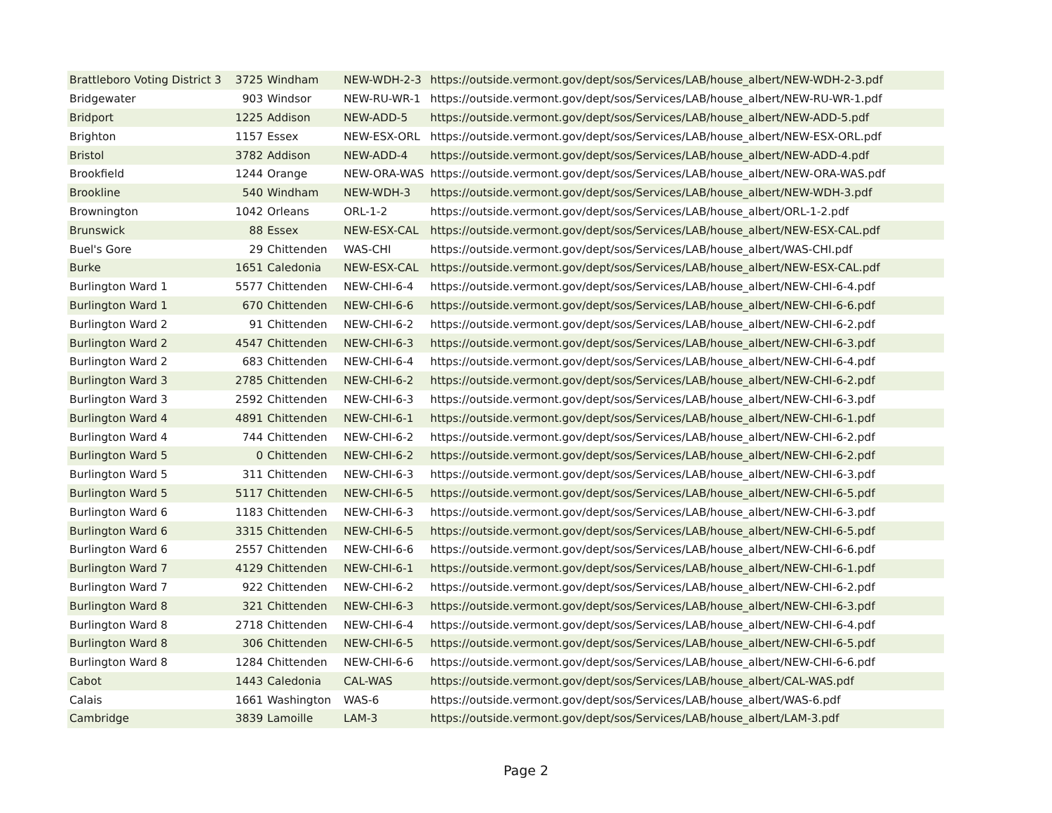| Brattleboro Voting District 3 | 3725 | Windham | NEW-WDH-2-3 | https://outside.vermont.gov/dept/sos/Services/LAB/house_albert/NEW-WDH-2-3.pdf |
| Bridgewater | 903 | Windsor | NEW-RU-WR-1 | https://outside.vermont.gov/dept/sos/Services/LAB/house_albert/NEW-RU-WR-1.pdf |
| Bridport | 1225 | Addison | NEW-ADD-5 | https://outside.vermont.gov/dept/sos/Services/LAB/house_albert/NEW-ADD-5.pdf |
| Brighton | 1157 | Essex | NEW-ESX-ORL | https://outside.vermont.gov/dept/sos/Services/LAB/house_albert/NEW-ESX-ORL.pdf |
| Bristol | 3782 | Addison | NEW-ADD-4 | https://outside.vermont.gov/dept/sos/Services/LAB/house_albert/NEW-ADD-4.pdf |
| Brookfield | 1244 | Orange | NEW-ORA-WAS | https://outside.vermont.gov/dept/sos/Services/LAB/house_albert/NEW-ORA-WAS.pdf |
| Brookline | 540 | Windham | NEW-WDH-3 | https://outside.vermont.gov/dept/sos/Services/LAB/house_albert/NEW-WDH-3.pdf |
| Brownington | 1042 | Orleans | ORL-1-2 | https://outside.vermont.gov/dept/sos/Services/LAB/house_albert/ORL-1-2.pdf |
| Brunswick | 88 | Essex | NEW-ESX-CAL | https://outside.vermont.gov/dept/sos/Services/LAB/house_albert/NEW-ESX-CAL.pdf |
| Buel's Gore | 29 | Chittenden | WAS-CHI | https://outside.vermont.gov/dept/sos/Services/LAB/house_albert/WAS-CHI.pdf |
| Burke | 1651 | Caledonia | NEW-ESX-CAL | https://outside.vermont.gov/dept/sos/Services/LAB/house_albert/NEW-ESX-CAL.pdf |
| Burlington Ward 1 | 5577 | Chittenden | NEW-CHI-6-4 | https://outside.vermont.gov/dept/sos/Services/LAB/house_albert/NEW-CHI-6-4.pdf |
| Burlington Ward 1 | 670 | Chittenden | NEW-CHI-6-6 | https://outside.vermont.gov/dept/sos/Services/LAB/house_albert/NEW-CHI-6-6.pdf |
| Burlington Ward 2 | 91 | Chittenden | NEW-CHI-6-2 | https://outside.vermont.gov/dept/sos/Services/LAB/house_albert/NEW-CHI-6-2.pdf |
| Burlington Ward 2 | 4547 | Chittenden | NEW-CHI-6-3 | https://outside.vermont.gov/dept/sos/Services/LAB/house_albert/NEW-CHI-6-3.pdf |
| Burlington Ward 2 | 683 | Chittenden | NEW-CHI-6-4 | https://outside.vermont.gov/dept/sos/Services/LAB/house_albert/NEW-CHI-6-4.pdf |
| Burlington Ward 3 | 2785 | Chittenden | NEW-CHI-6-2 | https://outside.vermont.gov/dept/sos/Services/LAB/house_albert/NEW-CHI-6-2.pdf |
| Burlington Ward 3 | 2592 | Chittenden | NEW-CHI-6-3 | https://outside.vermont.gov/dept/sos/Services/LAB/house_albert/NEW-CHI-6-3.pdf |
| Burlington Ward 4 | 4891 | Chittenden | NEW-CHI-6-1 | https://outside.vermont.gov/dept/sos/Services/LAB/house_albert/NEW-CHI-6-1.pdf |
| Burlington Ward 4 | 744 | Chittenden | NEW-CHI-6-2 | https://outside.vermont.gov/dept/sos/Services/LAB/house_albert/NEW-CHI-6-2.pdf |
| Burlington Ward 5 | 0 | Chittenden | NEW-CHI-6-2 | https://outside.vermont.gov/dept/sos/Services/LAB/house_albert/NEW-CHI-6-2.pdf |
| Burlington Ward 5 | 311 | Chittenden | NEW-CHI-6-3 | https://outside.vermont.gov/dept/sos/Services/LAB/house_albert/NEW-CHI-6-3.pdf |
| Burlington Ward 5 | 5117 | Chittenden | NEW-CHI-6-5 | https://outside.vermont.gov/dept/sos/Services/LAB/house_albert/NEW-CHI-6-5.pdf |
| Burlington Ward 6 | 1183 | Chittenden | NEW-CHI-6-3 | https://outside.vermont.gov/dept/sos/Services/LAB/house_albert/NEW-CHI-6-3.pdf |
| Burlington Ward 6 | 3315 | Chittenden | NEW-CHI-6-5 | https://outside.vermont.gov/dept/sos/Services/LAB/house_albert/NEW-CHI-6-5.pdf |
| Burlington Ward 6 | 2557 | Chittenden | NEW-CHI-6-6 | https://outside.vermont.gov/dept/sos/Services/LAB/house_albert/NEW-CHI-6-6.pdf |
| Burlington Ward 7 | 4129 | Chittenden | NEW-CHI-6-1 | https://outside.vermont.gov/dept/sos/Services/LAB/house_albert/NEW-CHI-6-1.pdf |
| Burlington Ward 7 | 922 | Chittenden | NEW-CHI-6-2 | https://outside.vermont.gov/dept/sos/Services/LAB/house_albert/NEW-CHI-6-2.pdf |
| Burlington Ward 8 | 321 | Chittenden | NEW-CHI-6-3 | https://outside.vermont.gov/dept/sos/Services/LAB/house_albert/NEW-CHI-6-3.pdf |
| Burlington Ward 8 | 2718 | Chittenden | NEW-CHI-6-4 | https://outside.vermont.gov/dept/sos/Services/LAB/house_albert/NEW-CHI-6-4.pdf |
| Burlington Ward 8 | 306 | Chittenden | NEW-CHI-6-5 | https://outside.vermont.gov/dept/sos/Services/LAB/house_albert/NEW-CHI-6-5.pdf |
| Burlington Ward 8 | 1284 | Chittenden | NEW-CHI-6-6 | https://outside.vermont.gov/dept/sos/Services/LAB/house_albert/NEW-CHI-6-6.pdf |
| Cabot | 1443 | Caledonia | CAL-WAS | https://outside.vermont.gov/dept/sos/Services/LAB/house_albert/CAL-WAS.pdf |
| Calais | 1661 | Washington | WAS-6 | https://outside.vermont.gov/dept/sos/Services/LAB/house_albert/WAS-6.pdf |
| Cambridge | 3839 | Lamoille | LAM-3 | https://outside.vermont.gov/dept/sos/Services/LAB/house_albert/LAM-3.pdf |
Page 2